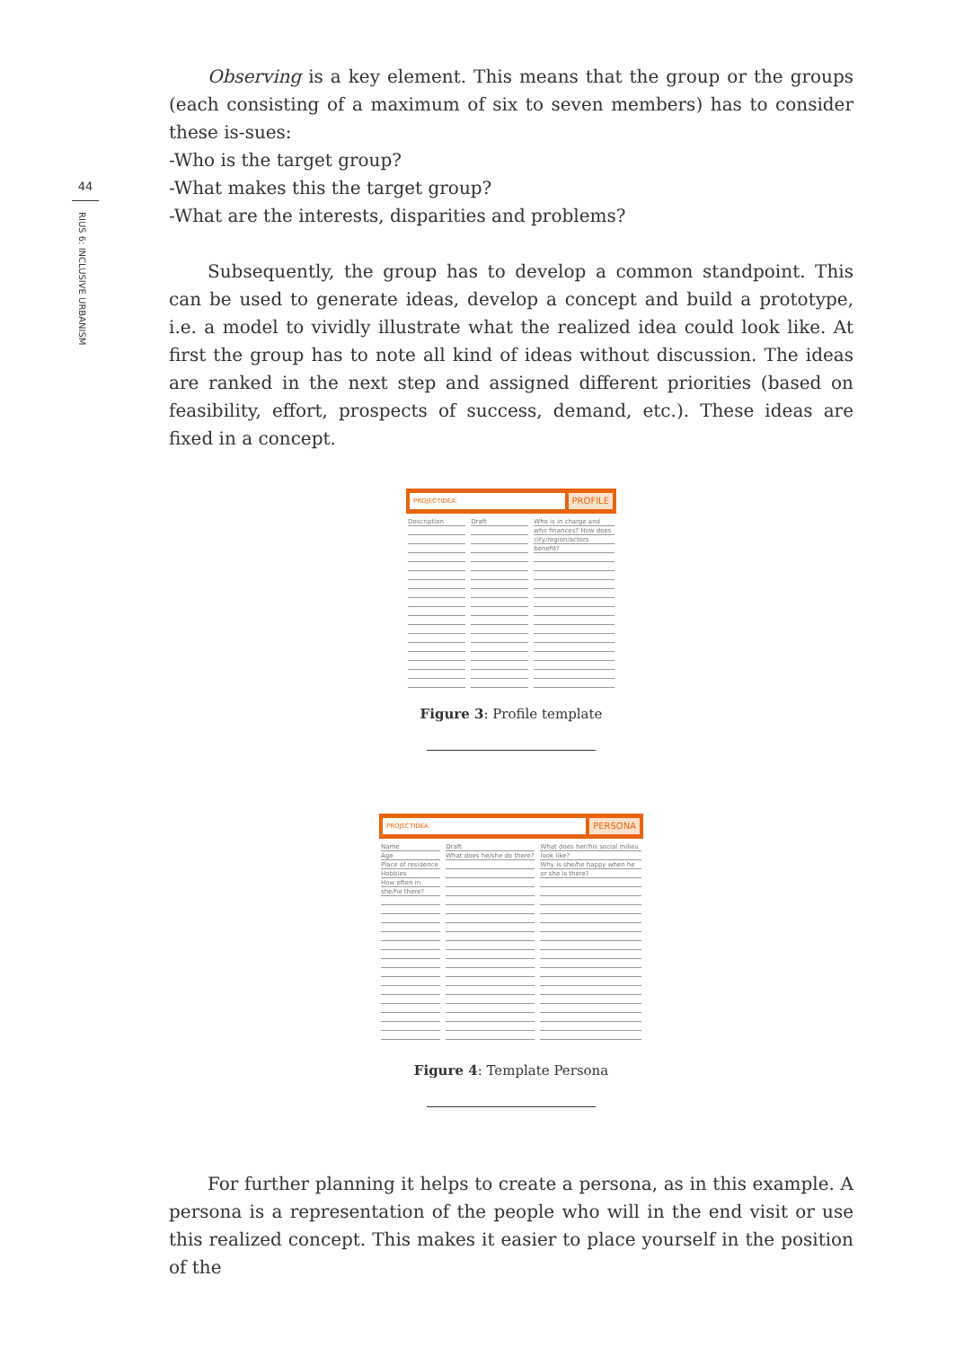44
RIUS 6: INCLUSIVE URBANISM
Observing is a key element. This means that the group or the groups (each consisting of a maximum of six to seven members) has to consider these is-sues:
-Who is the target group?
-What makes this the target group?
-What are the interests, disparities and problems?
Subsequently, the group has to develop a common standpoint. This can be used to generate ideas, develop a concept and build a prototype, i.e. a model to vividly illustrate what the realized idea could look like. At first the group has to note all kind of ideas without discussion. The ideas are ranked in the next step and assigned different priorities (based on feasibility, effort, prospects of success, demand, etc.). These ideas are fixed in a concept.
PROJECTIDEA:
PROFILE
Description Draft Who is in charge and who finances? How does city/region/actors benefit?
Figure 3: Profile template
PROJECTIDEA:
PERSONA
Name
Age
Place of residence
Hobbies
How often in she/he there?
Draft
What does he/she do there?
What does her/his social milieu look like?
Why is she/he happy when he or she is there?
Figure 4: Template Persona
For further planning it helps to create a persona, as in this example. A persona is a representation of the people who will in the end visit or use this realized concept. This makes it easier to place yourself in the position of the